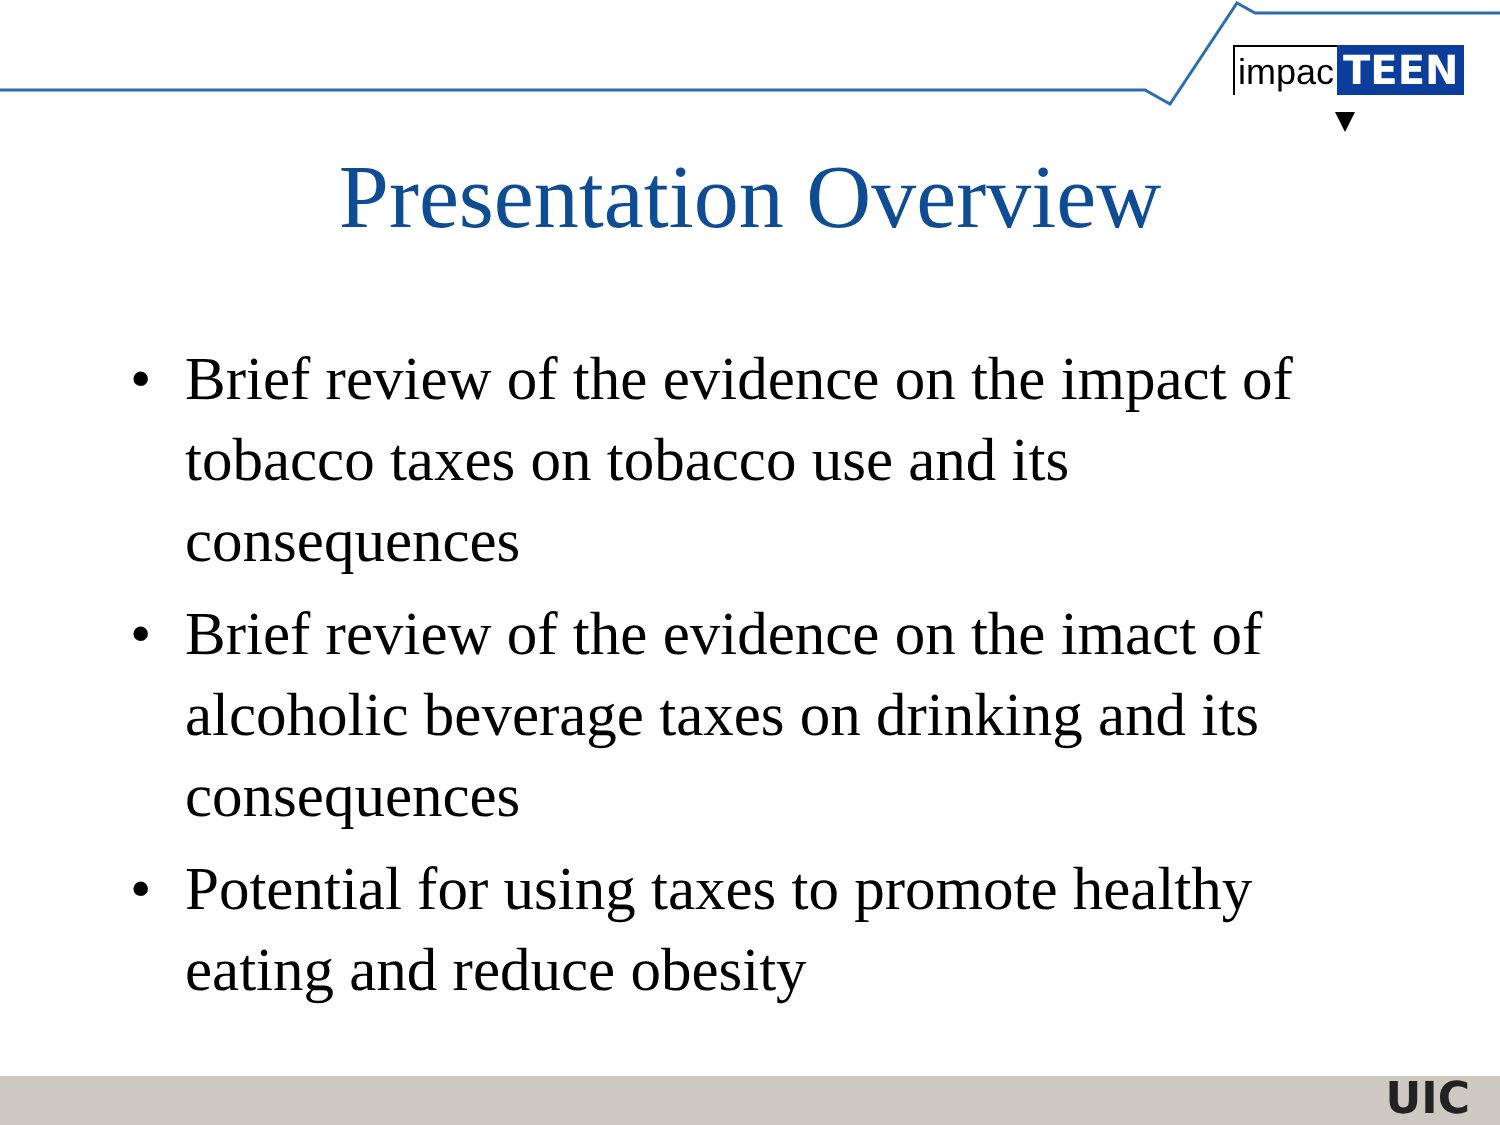impac TEEN
Presentation Overview
• Brief review of the evidence on the impact of tobacco taxes on tobacco use and its consequences
• Brief review of the evidence on the imact of alcoholic beverage taxes on drinking and its consequences
• Potential for using taxes to promote healthy eating and reduce obesity
UIC